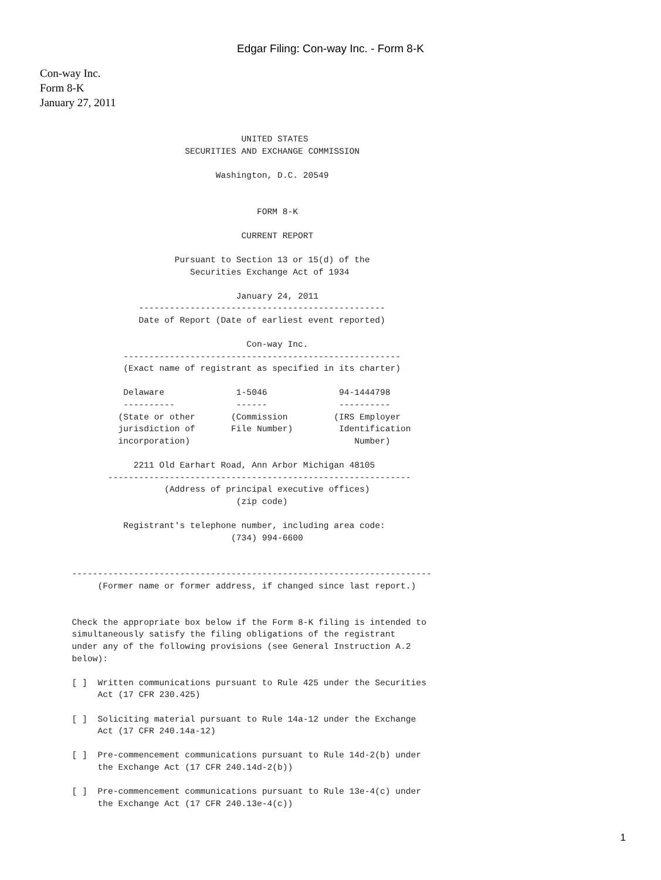Edgar Filing: Con-way Inc. - Form 8-K
Con-way Inc.
Form 8-K
January 27, 2011
                                               UNITED STATES
                                    SECURITIES AND EXCHANGE COMMISSION

                                          Washington, D.C. 20549


                                                  FORM 8-K

                                               CURRENT REPORT

                                  Pursuant to Section 13 or 15(d) of the
                                     Securities Exchange Act of 1934

                                              January 24, 2011
                           ------------------------------------------------
                           Date of Report (Date of earliest event reported)

                                                Con-way Inc.
                        ------------------------------------------------------
                        (Exact name of registrant as specified in its charter)

                        Delaware              1-5046              94-1444798
                        ----------            ------              ----------
                       (State or other       (Commission         (IRS Employer
                       jurisdiction of       File Number)         Identification
                       incorporation)                                Number)

                          2211 Old Earhart Road, Ann Arbor Michigan 48105
                     -----------------------------------------------------------
                                (Address of principal executive offices)
                                              (zip code)

                        Registrant's telephone number, including area code:
                                             (734) 994-6600


              ----------------------------------------------------------------------
                   (Former name or former address, if changed since last report.)


              Check the appropriate box below if the Form 8-K filing is intended to
              simultaneously satisfy the filing obligations of the registrant
              under any of the following provisions (see General Instruction A.2
              below):

              [ ]  Written communications pursuant to Rule 425 under the Securities
                   Act (17 CFR 230.425)

              [ ]  Soliciting material pursuant to Rule 14a-12 under the Exchange
                   Act (17 CFR 240.14a-12)

              [ ]  Pre-commencement communications pursuant to Rule 14d-2(b) under
                   the Exchange Act (17 CFR 240.14d-2(b))

              [ ]  Pre-commencement communications pursuant to Rule 13e-4(c) under
                   the Exchange Act (17 CFR 240.13e-4(c))
1